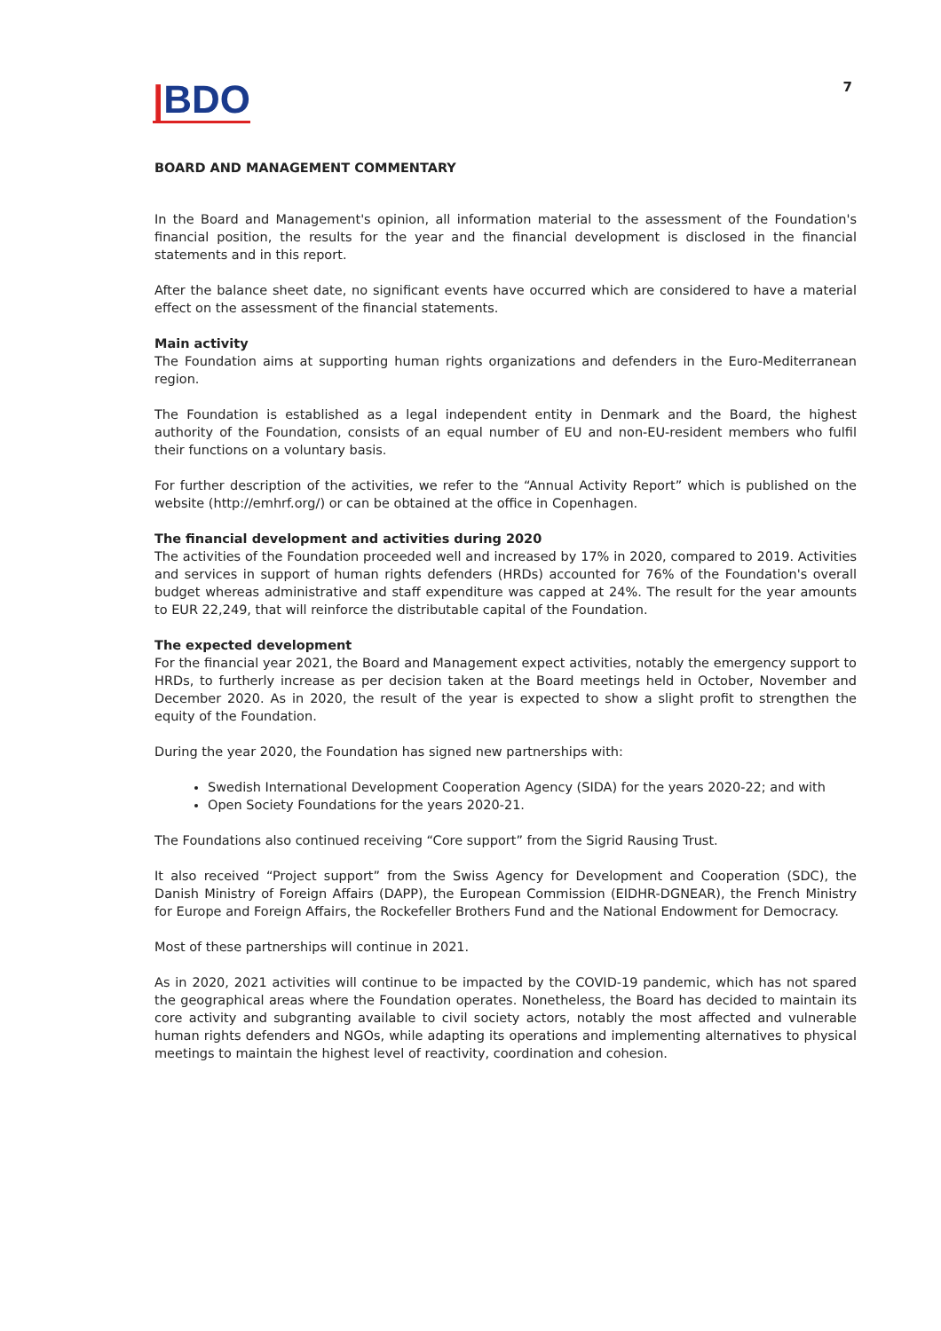|BDO
7
BOARD AND MANAGEMENT COMMENTARY
In the Board and Management's opinion, all information material to the assessment of the Foundation's financial position, the results for the year and the financial development is disclosed in the financial statements and in this report.
After the balance sheet date, no significant events have occurred which are considered to have a material effect on the assessment of the financial statements.
Main activity
The Foundation aims at supporting human rights organizations and defenders in the Euro-Mediterranean region.
The Foundation is established as a legal independent entity in Denmark and the Board, the highest authority of the Foundation, consists of an equal number of EU and non-EU-resident members who fulfil their functions on a voluntary basis.
For further description of the activities, we refer to the “Annual Activity Report” which is published on the website (http://emhrf.org/) or can be obtained at the office in Copenhagen.
The financial development and activities during 2020
The activities of the Foundation proceeded well and increased by 17% in 2020, compared to 2019. Activities and services in support of human rights defenders (HRDs) accounted for 76% of the Foundation's overall budget whereas administrative and staff expenditure was capped at 24%. The result for the year amounts to EUR 22,249, that will reinforce the distributable capital of the Foundation.
The expected development
For the financial year 2021, the Board and Management expect activities, notably the emergency support to HRDs, to furtherly increase as per decision taken at the Board meetings held in October, November and December 2020. As in 2020, the result of the year is expected to show a slight profit to strengthen the equity of the Foundation.
During the year 2020, the Foundation has signed new partnerships with:
Swedish International Development Cooperation Agency (SIDA) for the years 2020-22; and with
Open Society Foundations for the years 2020-21.
The Foundations also continued receiving “Core support” from the Sigrid Rausing Trust.
It also received “Project support” from the Swiss Agency for Development and Cooperation (SDC), the Danish Ministry of Foreign Affairs (DAPP), the European Commission (EIDHR-DGNEAR), the French Ministry for Europe and Foreign Affairs, the Rockefeller Brothers Fund and the National Endowment for Democracy.
Most of these partnerships will continue in 2021.
As in 2020, 2021 activities will continue to be impacted by the COVID-19 pandemic, which has not spared the geographical areas where the Foundation operates. Nonetheless, the Board has decided to maintain its core activity and subgranting available to civil society actors, notably the most affected and vulnerable human rights defenders and NGOs, while adapting its operations and implementing alternatives to physical meetings to maintain the highest level of reactivity, coordination and cohesion.